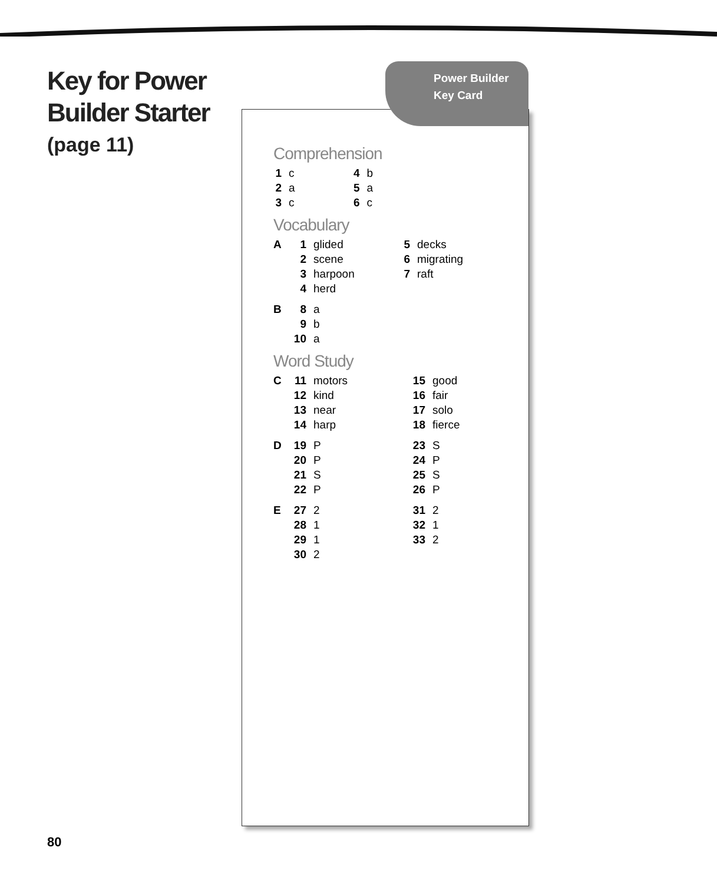Key for Power
Builder Starter
(page 11)
Power Builder
Key Card
Comprehension
| 1 | c | 4 | b |
| 2 | a | 5 | a |
| 3 | c | 6 | c |
Vocabulary
| A | 1 | glided | 5 | decks |
| | 2 | scene | 6 | migrating |
| | 3 | harpoon | 7 | raft |
| | 4 | herd | | |
| B | 8 | a |
| | 9 | b |
| | 10 | a |
Word Study
| C | 11 | motors | 15 | good |
| | 12 | kind | 16 | fair |
| | 13 | near | 17 | solo |
| | 14 | harp | 18 | fierce |
| D | 19 | P | 23 | S |
| | 20 | P | 24 | P |
| | 21 | S | 25 | S |
| | 22 | P | 26 | P |
| E | 27 | 2 | 31 | 2 |
| | 28 | 1 | 32 | 1 |
| | 29 | 1 | 33 | 2 |
| | 30 | 2 | | |
80